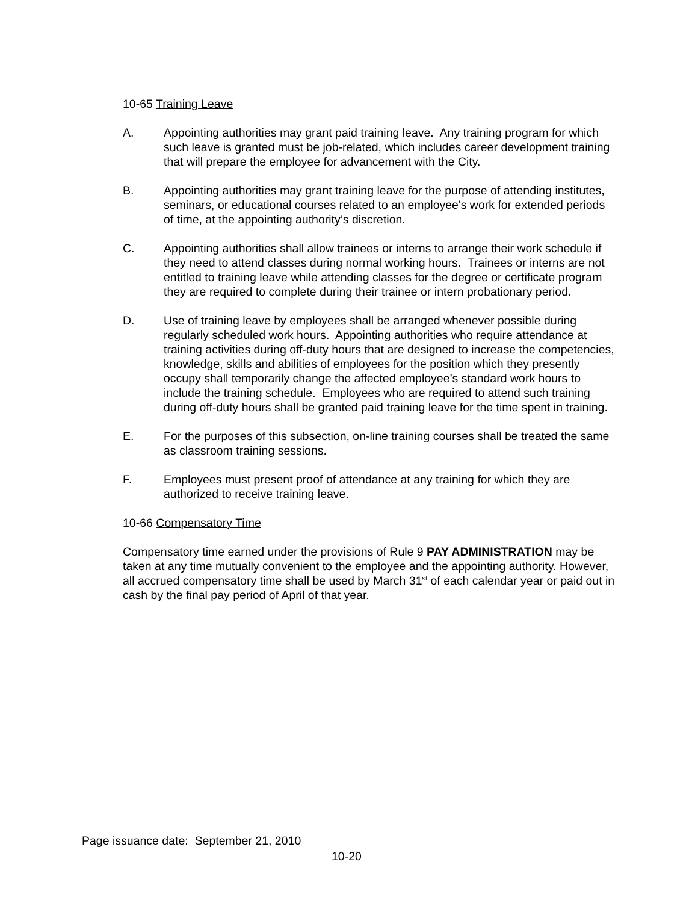10-65 Training Leave
A. Appointing authorities may grant paid training leave. Any training program for which such leave is granted must be job-related, which includes career development training that will prepare the employee for advancement with the City.
B. Appointing authorities may grant training leave for the purpose of attending institutes, seminars, or educational courses related to an employee's work for extended periods of time, at the appointing authority’s discretion.
C. Appointing authorities shall allow trainees or interns to arrange their work schedule if they need to attend classes during normal working hours. Trainees or interns are not entitled to training leave while attending classes for the degree or certificate program they are required to complete during their trainee or intern probationary period.
D. Use of training leave by employees shall be arranged whenever possible during regularly scheduled work hours. Appointing authorities who require attendance at training activities during off-duty hours that are designed to increase the competencies, knowledge, skills and abilities of employees for the position which they presently occupy shall temporarily change the affected employee’s standard work hours to include the training schedule. Employees who are required to attend such training during off-duty hours shall be granted paid training leave for the time spent in training.
E. For the purposes of this subsection, on-line training courses shall be treated the same as classroom training sessions.
F. Employees must present proof of attendance at any training for which they are authorized to receive training leave.
10-66 Compensatory Time
Compensatory time earned under the provisions of Rule 9 PAY ADMINISTRATION may be taken at any time mutually convenient to the employee and the appointing authority. However, all accrued compensatory time shall be used by March 31<sup>st</sup> of each calendar year or paid out in cash by the final pay period of April of that year.
Page issuance date: September 21, 2010
10-20